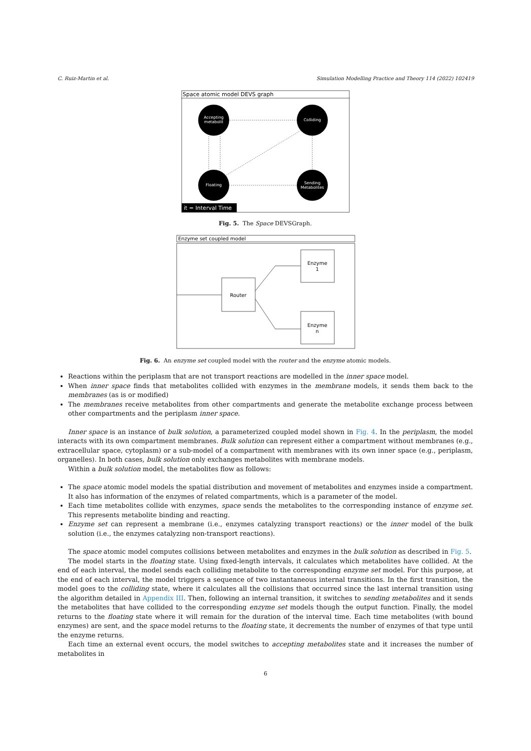C. Ruiz-Martin et al. Simulation Modelling Practice and Theory 114 (2022) 102419
Space atomic model DEVS graph
Accepting
metabolit
Colliding
Floating
Sending
Metabolites
it = Interval Time
Fig. 5. The Space DEVSGraph.
Enzyme set coupled model
Router
Enzyme
1
Enzyme
n
Fig. 6. An enzyme set coupled model with the router and the enzyme atomic models.
Reactions within the periplasm that are not transport reactions are modelled in the inner space model.
When inner space finds that metabolites collided with enzymes in the membrane models, it sends them back to the membranes (as is or modified)
The membranes receive metabolites from other compartments and generate the metabolite exchange process between other compartments and the periplasm inner space.
Inner space is an instance of bulk solution, a parameterized coupled model shown in Fig. 4. In the periplasm, the model interacts with its own compartment membranes. Bulk solution can represent either a compartment without membranes (e.g., extracellular space, cytoplasm) or a sub-model of a compartment with membranes with its own inner space (e.g., periplasm, organelles). In both cases, bulk solution only exchanges metabolites with membrane models.
Within a bulk solution model, the metabolites flow as follows:
The space atomic model models the spatial distribution and movement of metabolites and enzymes inside a compartment. It also has information of the enzymes of related compartments, which is a parameter of the model.
Each time metabolites collide with enzymes, space sends the metabolites to the corresponding instance of enzyme set. This represents metabolite binding and reacting.
Enzyme set can represent a membrane (i.e., enzymes catalyzing transport reactions) or the inner model of the bulk solution (i.e., the enzymes catalyzing non-transport reactions).
The space atomic model computes collisions between metabolites and enzymes in the bulk solution as described in Fig. 5.
The model starts in the floating state. Using fixed-length intervals, it calculates which metabolites have collided. At the end of each interval, the model sends each colliding metabolite to the corresponding enzyme set model. For this purpose, at the end of each interval, the model triggers a sequence of two instantaneous internal transitions. In the first transition, the model goes to the colliding state, where it calculates all the collisions that occurred since the last internal transition using the algorithm detailed in Appendix III. Then, following an internal transition, it switches to sending metabolites and it sends the metabolites that have collided to the corresponding enzyme set models though the output function. Finally, the model returns to the floating state where it will remain for the duration of the interval time. Each time metabolites (with bound enzymes) are sent, and the space model returns to the floating state, it decrements the number of enzymes of that type until the enzyme returns.
Each time an external event occurs, the model switches to accepting metabolites state and it increases the number of metabolites in
6